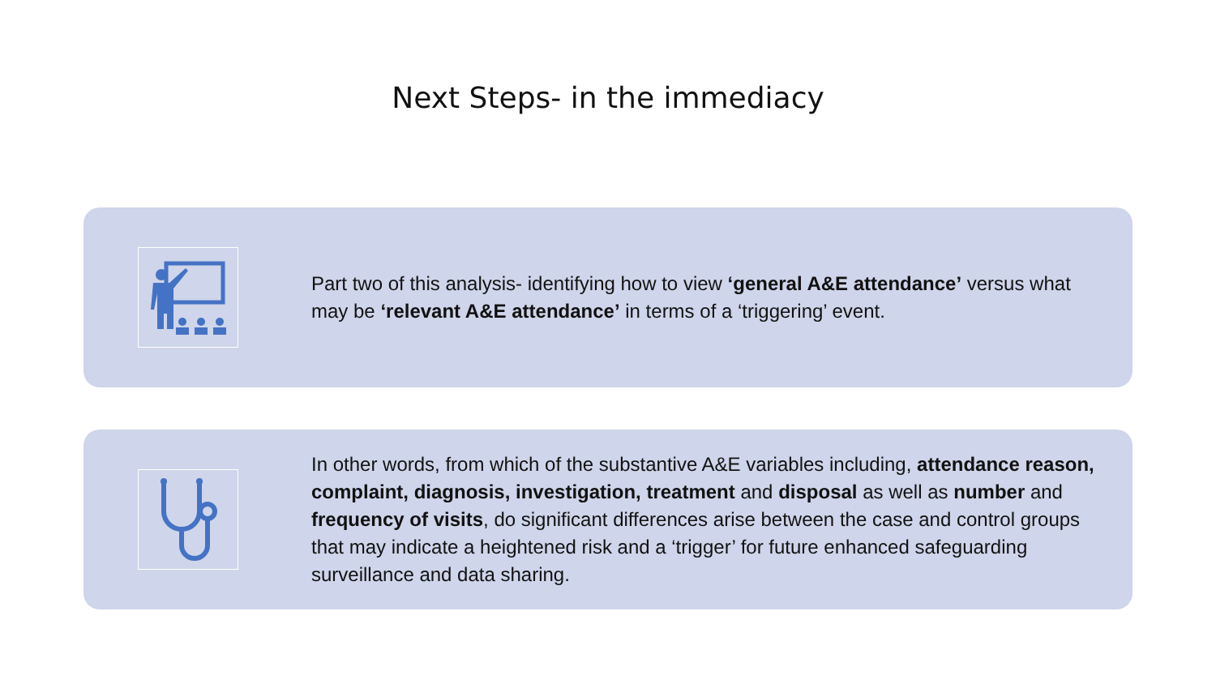Next Steps- in the immediacy
Part two of this analysis- identifying how to view ‘general A&E attendance’ versus what may be ‘relevant A&E attendance’ in terms of a ‘triggering’ event.
In other words, from which of the substantive A&E variables including, attendance reason, complaint, diagnosis, investigation, treatment and disposal as well as number and frequency of visits, do significant differences arise between the case and control groups that may indicate a heightened risk and a ‘trigger’ for future enhanced safeguarding surveillance and data sharing.